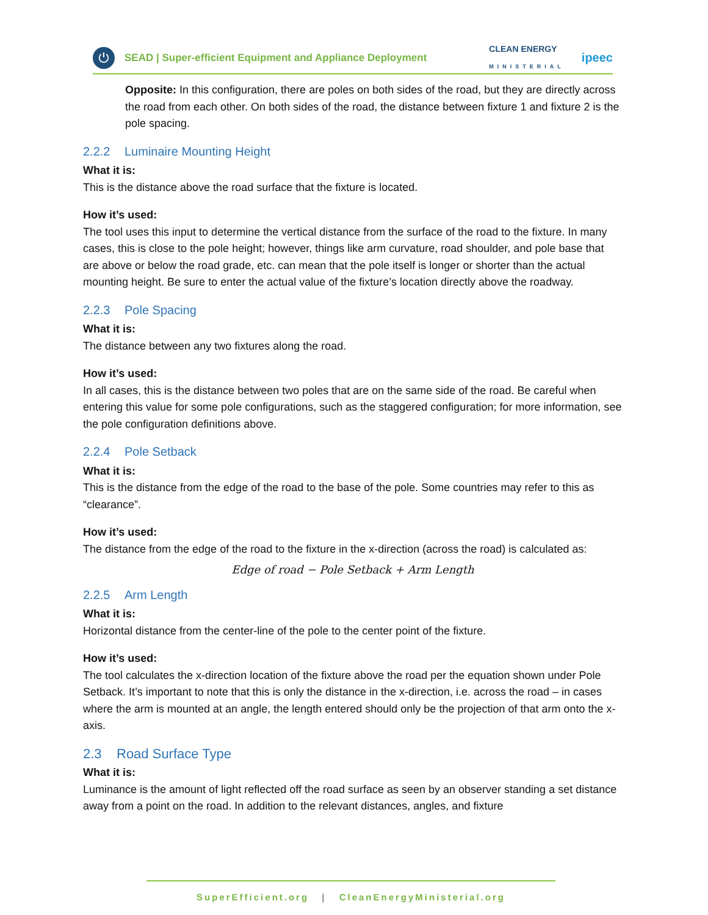⏻
SEAD | Super-efficient Equipment and Appliance Deployment
CLEAN ENERGY
MINISTERIAL
ipeec
Opposite: In this configuration, there are poles on both sides of the road, but they are directly across the road from each other. On both sides of the road, the distance between fixture 1 and fixture 2 is the pole spacing.
2.2.2 Luminaire Mounting Height
What it is:
This is the distance above the road surface that the fixture is located.
How it’s used:
The tool uses this input to determine the vertical distance from the surface of the road to the fixture. In many cases, this is close to the pole height; however, things like arm curvature, road shoulder, and pole base that are above or below the road grade, etc. can mean that the pole itself is longer or shorter than the actual mounting height. Be sure to enter the actual value of the fixture’s location directly above the roadway.
2.2.3 Pole Spacing
What it is:
The distance between any two fixtures along the road.
How it’s used:
In all cases, this is the distance between two poles that are on the same side of the road. Be careful when entering this value for some pole configurations, such as the staggered configuration; for more information, see the pole configuration definitions above.
2.2.4 Pole Setback
What it is:
This is the distance from the edge of the road to the base of the pole. Some countries may refer to this as “clearance”.
How it’s used:
The distance from the edge of the road to the fixture in the x-direction (across the road) is calculated as:
Edge of road − Pole Setback + Arm Length
2.2.5 Arm Length
What it is:
Horizontal distance from the center-line of the pole to the center point of the fixture.
How it’s used:
The tool calculates the x-direction location of the fixture above the road per the equation shown under Pole Setback. It’s important to note that this is only the distance in the x-direction, i.e. across the road – in cases where the arm is mounted at an angle, the length entered should only be the projection of that arm onto the x-axis.
2.3 Road Surface Type
What it is:
Luminance is the amount of light reflected off the road surface as seen by an observer standing a set distance away from a point on the road. In addition to the relevant distances, angles, and fixture
SuperEfficient.org | CleanEnergyMinisterial.org